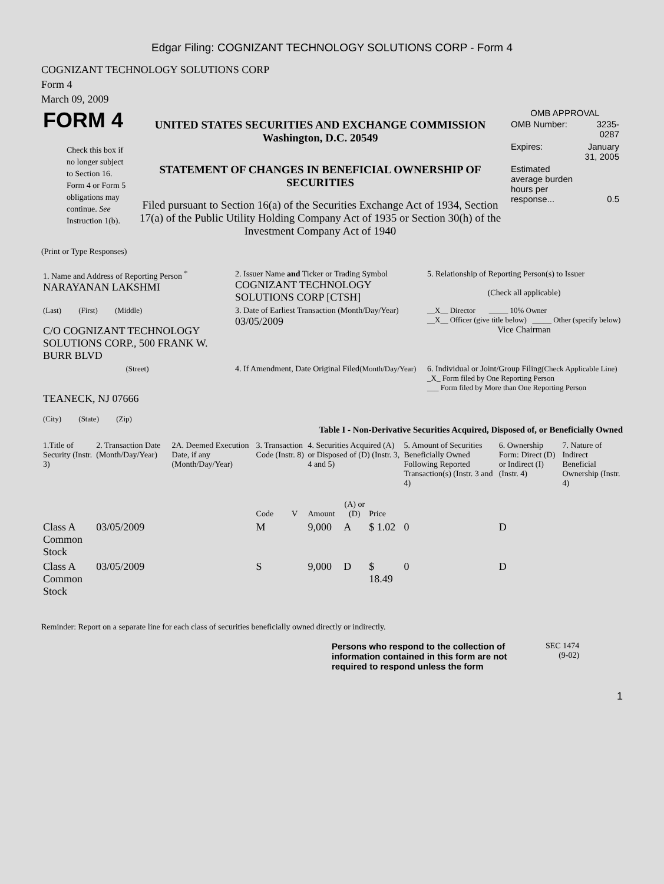Edgar Filing: COGNIZANT TECHNOLOGY SOLUTIONS CORP - Form 4
COGNIZANT TECHNOLOGY SOLUTIONS CORP
Form 4
March 09, 2009
| FORM 4 Check this box if no longer subject to Section 16. Form 4 or Form 5 obligations may continue. See Instruction 1(b). | UNITED STATES SECURITIES AND EXCHANGE COMMISSION Washington, D.C. 20549 STATEMENT OF CHANGES IN BENEFICIAL OWNERSHIP OF SECURITIES Filed pursuant to Section 16(a) of the Securities Exchange Act of 1934, Section 17(a) of the Public Utility Holding Company Act of 1935 or Section 30(h) of the Investment Company Act of 1940 | OMB APPROVAL / OMB Number: / 3235-0287 / / Expires: / January 31, 2005 / / Estimated average burden hours per response... / 0.5 / |
(Print or Type Responses)
| 1. Name and Address of Reporting Person <sup>*</sup> NARAYANAN LAKSHMI | 2. Issuer Name and Ticker or Trading Symbol COGNIZANT TECHNOLOGY SOLUTIONS CORP [CTSH] | 5. Relationship of Reporting Person(s) to Issuer (Check all applicable) |
| (Last) (First) (Middle) C/O COGNIZANT TECHNOLOGY SOLUTIONS CORP., 500 FRANK W. BURR BLVD | 3. Date of Earliest Transaction (Month/Day/Year) 03/05/2009 | __X__ Director _____ 10% Owner __X__ Officer (give title below) _____ Other (specify below) Vice Chairman |
| (Street) TEANECK, NJ 07666 (City) (State) (Zip) | 4. If Amendment, Date Original Filed (Month/Day/Year) | 6. Individual or Joint/Group Filing (Check Applicable Line) _X_ Form filed by One Reporting Person ___ Form filed by More than One Reporting Person |
Table I - Non-Derivative Securities Acquired, Disposed of, or Beneficially Owned
| 1.Title of Security (Instr. 3) | 2. Transaction Date (Month/Day/Year) | 2A. Deemed Execution Date, if any (Month/Day/Year) | 3. Transaction Code (Instr. 8) | | 4. Securities Acquired (A) or Disposed of (D) (Instr. 3, 4 and 5) | | | 5. Amount of Securities Beneficially Owned Following Reported Transaction(s) (Instr. 3 and 4) | 6. Ownership Form: Direct (D) or Indirect (I) (Instr. 4) | 7. Nature of Indirect Beneficial Ownership (Instr. 4) |
| --- | --- | --- | --- | --- | --- | --- | --- | --- | --- | --- |
| | | | Code | V | Amount | (A) or (D) | Price | | | |
| Class A Common Stock | 03/05/2009 | | M | | 9,000 | A | $ 1.02 | 0 | D | |
| Class A Common Stock | 03/05/2009 | | S | | 9,000 | D | $ 18.49 | 0 | D | |
Reminder: Report on a separate line for each class of securities beneficially owned directly or indirectly.
| Persons who respond to the collection of information contained in this form are not required to respond unless the form | SEC 1474 (9-02) |
1